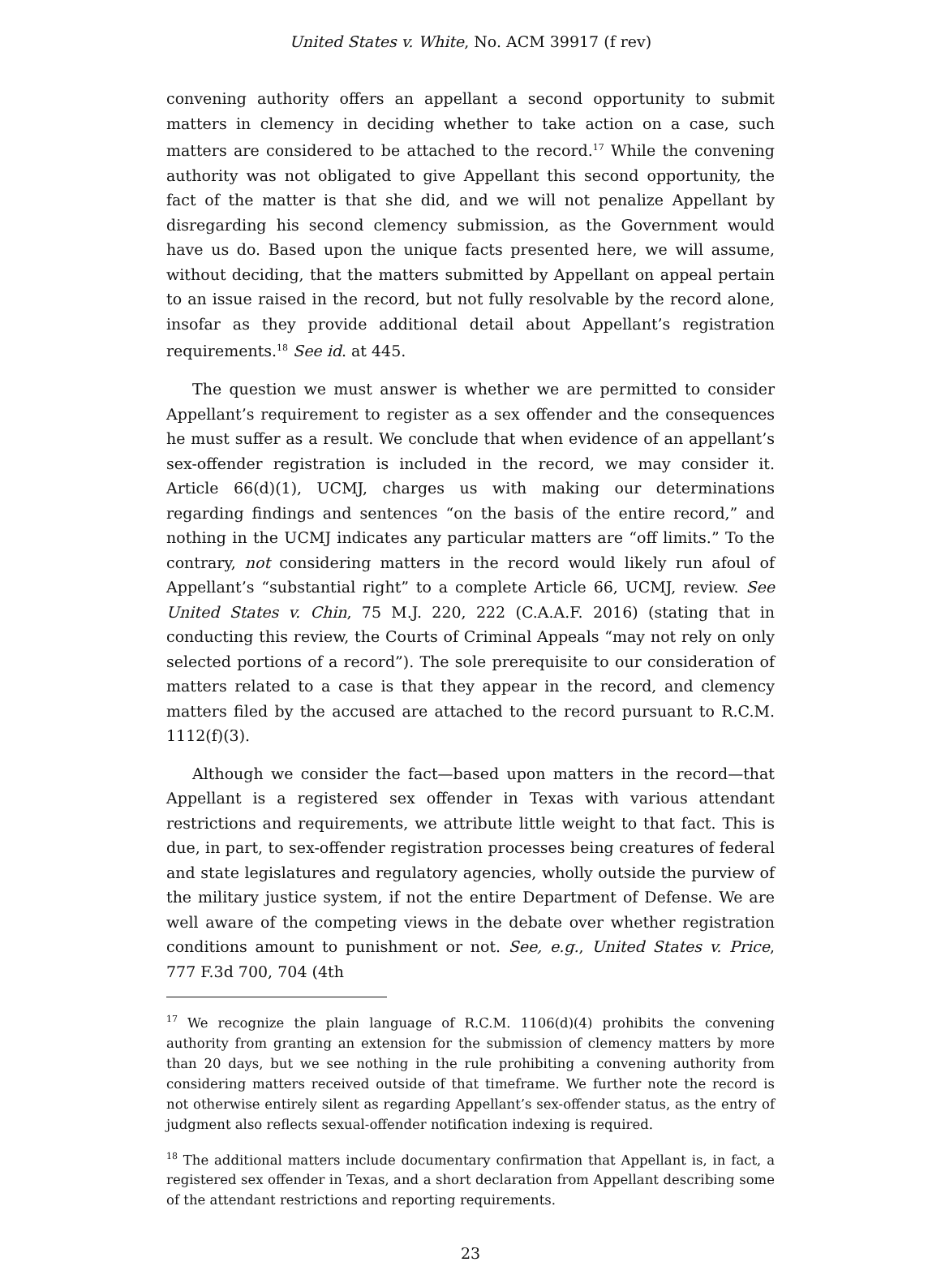United States v. White, No. ACM 39917 (f rev)
convening authority offers an appellant a second opportunity to submit matters in clemency in deciding whether to take action on a case, such matters are considered to be attached to the record.<sup>17</sup> While the convening authority was not obligated to give Appellant this second opportunity, the fact of the matter is that she did, and we will not penalize Appellant by disregarding his second clemency submission, as the Government would have us do. Based upon the unique facts presented here, we will assume, without deciding, that the matters submitted by Appellant on appeal pertain to an issue raised in the record, but not fully resolvable by the record alone, insofar as they provide additional detail about Appellant’s registration requirements.<sup>18</sup> See id. at 445.
The question we must answer is whether we are permitted to consider Appellant’s requirement to register as a sex offender and the consequences he must suffer as a result. We conclude that when evidence of an appellant’s sex-offender registration is included in the record, we may consider it. Article 66(d)(1), UCMJ, charges us with making our determinations regarding findings and sentences “on the basis of the entire record,” and nothing in the UCMJ indicates any particular matters are “off limits.” To the contrary, not considering matters in the record would likely run afoul of Appellant’s “substantial right” to a complete Article 66, UCMJ, review. See United States v. Chin, 75 M.J. 220, 222 (C.A.A.F. 2016) (stating that in conducting this review, the Courts of Criminal Appeals “may not rely on only selected portions of a record”). The sole prerequisite to our consideration of matters related to a case is that they appear in the record, and clemency matters filed by the accused are attached to the record pursuant to R.C.M. 1112(f)(3).
Although we consider the fact—based upon matters in the record—that Appellant is a registered sex offender in Texas with various attendant restrictions and requirements, we attribute little weight to that fact. This is due, in part, to sex-offender registration processes being creatures of federal and state legislatures and regulatory agencies, wholly outside the purview of the military justice system, if not the entire Department of Defense. We are well aware of the competing views in the debate over whether registration conditions amount to punishment or not. See, e.g., United States v. Price, 777 F.3d 700, 704 (4th
<sup>17</sup> We recognize the plain language of R.C.M. 1106(d)(4) prohibits the convening authority from granting an extension for the submission of clemency matters by more than 20 days, but we see nothing in the rule prohibiting a convening authority from considering matters received outside of that timeframe. We further note the record is not otherwise entirely silent as regarding Appellant’s sex-offender status, as the entry of judgment also reflects sexual-offender notification indexing is required.
<sup>18</sup> The additional matters include documentary confirmation that Appellant is, in fact, a registered sex offender in Texas, and a short declaration from Appellant describing some of the attendant restrictions and reporting requirements.
23